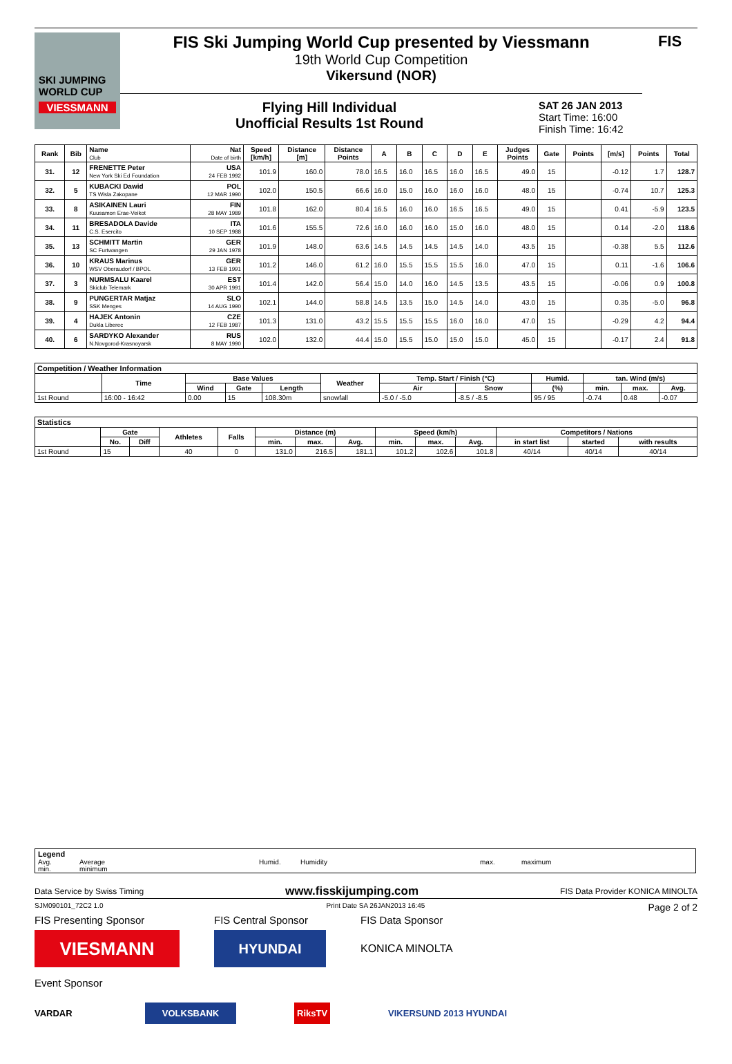SKI JUMPING WORLD CUP
VIESSMANN
FIS Ski Jumping World Cup presented by Viessmann
19th World Cup Competition
Vikersund (NOR)
Flying Hill Individual
Unofficial Results 1st Round
SAT 26 JAN 2013
Start Time: 16:00
Finish Time: 16:42
FIS
| Rank | Bib | Name Club | Nat Date of birth | Speed [km/h] | Distance [m] | Distance Points | A | B | C | D | E | Judges Points | Gate | Points | [m/s] | Points | Total |
| --- | --- | --- | --- | --- | --- | --- | --- | --- | --- | --- | --- | --- | --- | --- | --- | --- | --- |
| 31. | 12 | FRENETTE Peter New York Ski Ed Foundation | USA 24 FEB 1992 | 101.9 | 160.0 | 78.0 | 16.5 | 16.0 | 16.5 | 16.0 | 16.5 | 49.0 | 15 | | -0.12 | 1.7 | 128.7 |
| 32. | 5 | KUBACKI Dawid TS Wisla Zakopane | POL 12 MAR 1990 | 102.0 | 150.5 | 66.6 | 16.0 | 15.0 | 16.0 | 16.0 | 16.0 | 48.0 | 15 | | -0.74 | 10.7 | 125.3 |
| 33. | 8 | ASIKAINEN Lauri Kuusamon Erae-Veikot | FIN 28 MAY 1989 | 101.8 | 162.0 | 80.4 | 16.5 | 16.0 | 16.0 | 16.5 | 16.5 | 49.0 | 15 | | 0.41 | -5.9 | 123.5 |
| 34. | 11 | BRESADOLA Davide C.S. Esercito | ITA 10 SEP 1988 | 101.6 | 155.5 | 72.6 | 16.0 | 16.0 | 16.0 | 15.0 | 16.0 | 48.0 | 15 | | 0.14 | -2.0 | 118.6 |
| 35. | 13 | SCHMITT Martin SC Furtwangen | GER 29 JAN 1978 | 101.9 | 148.0 | 63.6 | 14.5 | 14.5 | 14.5 | 14.5 | 14.0 | 43.5 | 15 | | -0.38 | 5.5 | 112.6 |
| 36. | 10 | KRAUS Marinus WSV Oberaudorf / BPOL | GER 13 FEB 1991 | 101.2 | 146.0 | 61.2 | 16.0 | 15.5 | 15.5 | 15.5 | 16.0 | 47.0 | 15 | | 0.11 | -1.6 | 106.6 |
| 37. | 3 | NURMSALU Kaarel Skiclub Telemark | EST 30 APR 1991 | 101.4 | 142.0 | 56.4 | 15.0 | 14.0 | 16.0 | 14.5 | 13.5 | 43.5 | 15 | | -0.06 | 0.9 | 100.8 |
| 38. | 9 | PUNGERTAR Matjaz SSK Menges | SLO 14 AUG 1990 | 102.1 | 144.0 | 58.8 | 14.5 | 13.5 | 15.0 | 14.5 | 14.0 | 43.0 | 15 | | 0.35 | -5.0 | 96.8 |
| 39. | 4 | HAJEK Antonin Dukla Liberec | CZE 12 FEB 1987 | 101.3 | 131.0 | 43.2 | 15.5 | 15.5 | 15.5 | 16.0 | 16.0 | 47.0 | 15 | | -0.29 | 4.2 | 94.4 |
| 40. | 6 | SARDYKO Alexander N.Novgorod-Krasnoyarsk | RUS 8 MAY 1990 | 102.0 | 132.0 | 44.4 | 15.0 | 15.5 | 15.0 | 15.0 | 15.0 | 45.0 | 15 | | -0.17 | 2.4 | 91.8 |
| Competition / Weather Information | | | | | | | | | | | |
| --- | --- | --- | --- | --- | --- | --- | --- | --- | --- | --- | --- |
| | Time | Base Values | | | Weather | Temp. Start / Finish (°C) | | Humid. | tan. Wind (m/s) | | |
| | | Wind | Gate | Length | | Air | Snow | (%) | min. | max. | Avg. |
| 1st Round | 16:00 - 16:42 | 0.00 | 15 | 108.30m | snowfall | -5.0 / -5.0 | -8.5 / -8.5 | 95 / 95 | -0.74 | 0.48 | -0.07 |
| Statistics | | | | | | | | | | | | | |
| --- | --- | --- | --- | --- | --- | --- | --- | --- | --- | --- | --- | --- | --- |
| | Gate | | Athletes | Falls | Distance (m) | | | Speed (km/h) | | | Competitors / Nations | | |
| | No. | Diff | | | min. | max. | Avg. | min. | max. | Avg. | in start list | started | with results |
| 1st Round | 15 | | 40 | 0 | 131.0 | 216.5 | 181.1 | 101.2 | 102.6 | 101.8 | 40/14 | 40/14 | 40/14 |
Legend
Avg. Average Humid. Humidity max. maximum
min. minimum
Data Service by Swiss Timing www.fisskijumping.com FIS Data Provider KONICA MINOLTA
SJM090101_72C2 1.0 Print Date SA 26JAN2013 16:45 Page 2 of 2
FIS Presenting Sponsor FIS Central Sponsor FIS Data Sponsor
VIESMANN
HYUNDAI
KONICA MINOLTA
Event Sponsor
VARDAR VOLKSBANK RiksTV VIKERSUND 2013 HYUNDAI